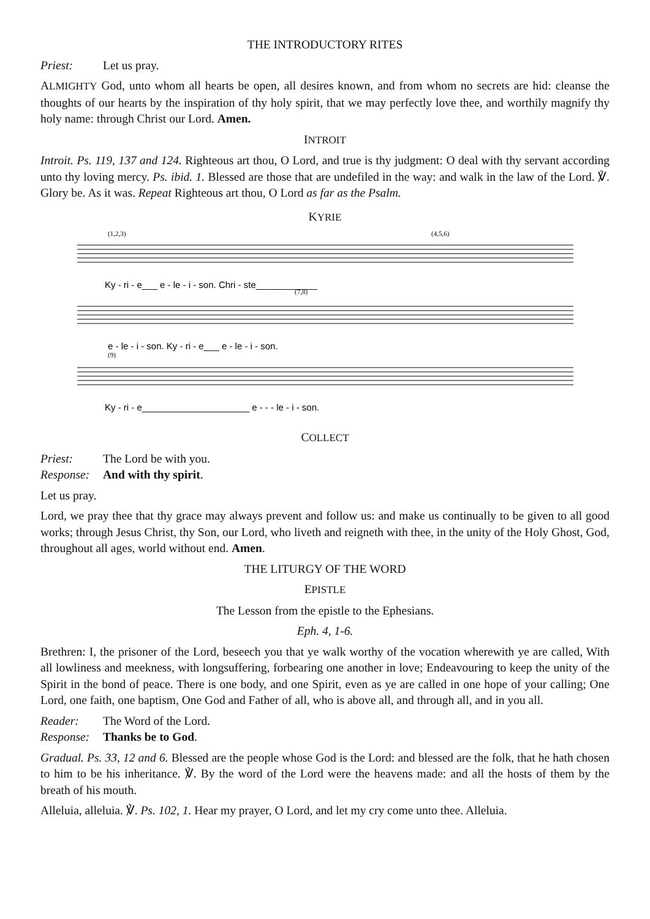THE INTRODUCTORY RITES
Priest: Let us pray.
ALMIGHTY God, unto whom all hearts be open, all desires known, and from whom no secrets are hid: cleanse the thoughts of our hearts by the inspiration of thy holy spirit, that we may perfectly love thee, and worthily magnify thy holy name: through Christ our Lord. Amen.
INTROIT
Introit. Ps. 119, 137 and 124. Righteous art thou, O Lord, and true is thy judgment: O deal with thy servant according unto thy loving mercy. Ps. ibid. 1. Blessed are those that are undefiled in the way: and walk in the law of the Lord. ℣. Glory be. As it was. Repeat Righteous art thou, O Lord as far as the Psalm.
KYRIE
(1,2,3)
(4,5,6)
(7,8)
(9)
Ky - ri - e___ e - le - i - son. Chri - ste____________
e - le - i - son. Ky - ri - e___ e - le - i - son.
Ky - ri - e_____________________ e - - - le - i - son.
COLLECT
Priest: The Lord be with you.
Response: And with thy spirit.
Let us pray.
Lord, we pray thee that thy grace may always prevent and follow us: and make us continually to be given to all good works; through Jesus Christ, thy Son, our Lord, who liveth and reigneth with thee, in the unity of the Holy Ghost, God, throughout all ages, world without end. Amen.
THE LITURGY OF THE WORD
EPISTLE
The Lesson from the epistle to the Ephesians.
Eph. 4, 1-6.
Brethren: I, the prisoner of the Lord, beseech you that ye walk worthy of the vocation wherewith ye are called, With all lowliness and meekness, with longsuffering, forbearing one another in love; Endeavouring to keep the unity of the Spirit in the bond of peace. There is one body, and one Spirit, even as ye are called in one hope of your calling; One Lord, one faith, one baptism, One God and Father of all, who is above all, and through all, and in you all.
Reader: The Word of the Lord.
Response: Thanks be to God.
Gradual. Ps. 33, 12 and 6. Blessed are the people whose God is the Lord: and blessed are the folk, that he hath chosen to him to be his inheritance. ℣. By the word of the Lord were the heavens made: and all the hosts of them by the breath of his mouth.
Alleluia, alleluia. ℣. Ps. 102, 1. Hear my prayer, O Lord, and let my cry come unto thee. Alleluia.